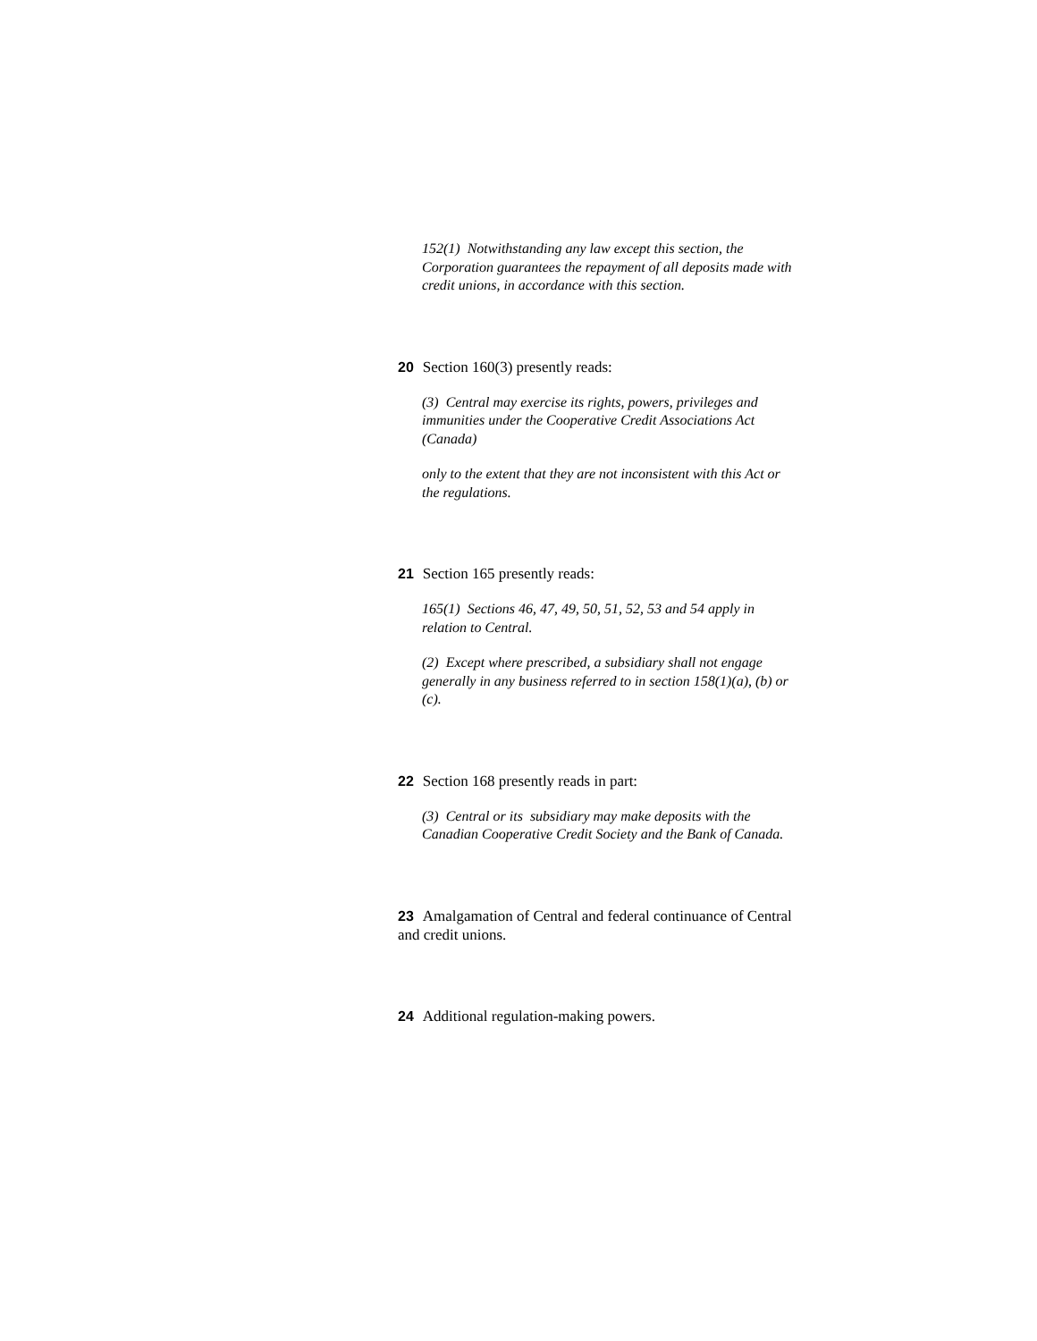152(1) Notwithstanding any law except this section, the Corporation guarantees the repayment of all deposits made with credit unions, in accordance with this section.
20 Section 160(3) presently reads:
(3) Central may exercise its rights, powers, privileges and immunities under the Cooperative Credit Associations Act (Canada)
only to the extent that they are not inconsistent with this Act or the regulations.
21 Section 165 presently reads:
165(1) Sections 46, 47, 49, 50, 51, 52, 53 and 54 apply in relation to Central.
(2) Except where prescribed, a subsidiary shall not engage generally in any business referred to in section 158(1)(a), (b) or (c).
22 Section 168 presently reads in part:
(3) Central or its subsidiary may make deposits with the Canadian Cooperative Credit Society and the Bank of Canada.
23 Amalgamation of Central and federal continuance of Central and credit unions.
24 Additional regulation-making powers.